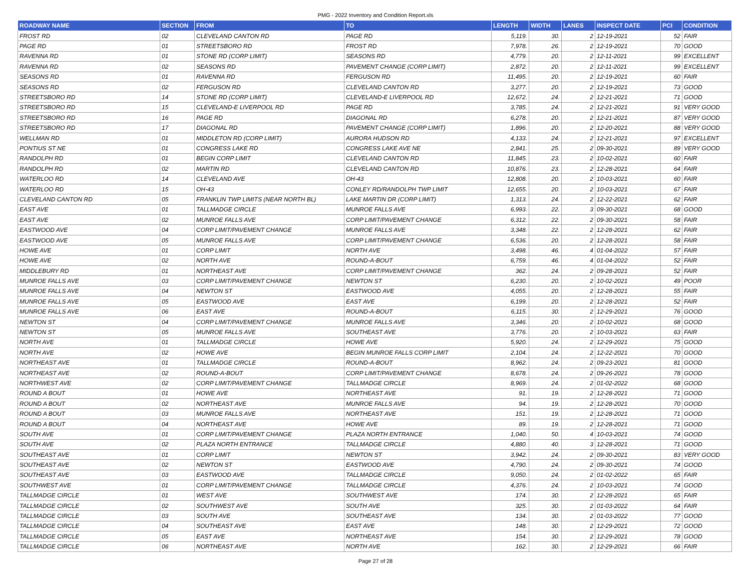PMG - 2022 Inventory and Condition Report.xls
| ROADWAY NAME | SECTION | FROM | TO | LENGTH | WIDTH | LANES | INSPECT DATE | PCI | CONDITION |
| --- | --- | --- | --- | --- | --- | --- | --- | --- | --- |
| FROST RD | 02 | CLEVELAND CANTON RD | PAGE RD | 5,119. | 30. | 2 | 12-19-2021 | 52 | FAIR |
| PAGE RD | 01 | STREETSBORO RD | FROST RD | 7,978. | 26. | 2 | 12-19-2021 | 70 | GOOD |
| RAVENNA RD | 01 | STONE RD (CORP LIMIT) | SEASONS RD | 4,779. | 20. | 2 | 12-11-2021 | 99 | EXCELLENT |
| RAVENNA RD | 02 | SEASONS RD | PAVEMENT CHANGE (CORP LIMIT) | 2,872. | 20. | 2 | 12-11-2021 | 99 | EXCELLENT |
| SEASONS RD | 01 | RAVENNA RD | FERGUSON RD | 11,495. | 20. | 2 | 12-19-2021 | 60 | FAIR |
| SEASONS RD | 02 | FERGUSON RD | CLEVELAND CANTON RD | 3,277. | 20. | 2 | 12-19-2021 | 73 | GOOD |
| STREETSBORO RD | 14 | STONE RD (CORP LIMIT) | CLEVELAND-E LIVERPOOL RD | 12,672. | 24. | 2 | 12-21-2021 | 71 | GOOD |
| STREETSBORO RD | 15 | CLEVELAND-E LIVERPOOL RD | PAGE RD | 3,785. | 24. | 2 | 12-21-2021 | 91 | VERY GOOD |
| STREETSBORO RD | 16 | PAGE RD | DIAGONAL RD | 6,278. | 20. | 2 | 12-21-2021 | 87 | VERY GOOD |
| STREETSBORO RD | 17 | DIAGONAL RD | PAVEMENT CHANGE (CORP LIMIT) | 1,896. | 20. | 2 | 12-20-2021 | 88 | VERY GOOD |
| WELLMAN RD | 01 | MIDDLETON RD (CORP LIMIT) | AURORA HUDSON RD | 4,133. | 24. | 2 | 12-21-2021 | 97 | EXCELLENT |
| PONTIUS ST NE | 01 | CONGRESS LAKE RD | CONGRESS LAKE AVE NE | 2,841. | 25. | 2 | 09-30-2021 | 89 | VERY GOOD |
| RANDOLPH RD | 01 | BEGIN CORP LIMIT | CLEVELAND CANTON RD | 11,845. | 23. | 2 | 10-02-2021 | 60 | FAIR |
| RANDOLPH RD | 02 | MARTIN RD | CLEVELAND CANTON RD | 10,876. | 23. | 2 | 12-28-2021 | 64 | FAIR |
| WATERLOO RD | 14 | CLEVELAND AVE | OH-43 | 12,808. | 20. | 2 | 10-03-2021 | 60 | FAIR |
| WATERLOO RD | 15 | OH-43 | CONLEY RD/RANDOLPH TWP LIMIT | 12,655. | 20. | 2 | 10-03-2021 | 67 | FAIR |
| CLEVELAND CANTON RD | 05 | FRANKLIN TWP LIMITS (NEAR NORTH BL) | LAKE MARTIN DR (CORP LIMIT) | 1,313. | 24. | 2 | 12-22-2021 | 62 | FAIR |
| EAST AVE | 01 | TALLMADGE CIRCLE | MUNROE FALLS AVE | 6,993. | 22. | 3 | 09-30-2021 | 68 | GOOD |
| EAST AVE | 02 | MUNROE FALLS AVE | CORP LIMIT/PAVEMENT CHANGE | 6,312. | 22. | 2 | 09-30-2021 | 58 | FAIR |
| EASTWOOD AVE | 04 | CORP LIMIT/PAVEMENT CHANGE | MUNROE FALLS AVE | 3,348. | 22. | 2 | 12-28-2021 | 62 | FAIR |
| EASTWOOD AVE | 05 | MUNROE FALLS AVE | CORP LIMIT/PAVEMENT CHANGE | 6,536. | 20. | 2 | 12-28-2021 | 58 | FAIR |
| HOWE AVE | 01 | CORP LIMIT | NORTH AVE | 3,498. | 46. | 4 | 01-04-2022 | 57 | FAIR |
| HOWE AVE | 02 | NORTH AVE | ROUND-A-BOUT | 6,759. | 46. | 4 | 01-04-2022 | 52 | FAIR |
| MIDDLEBURY RD | 01 | NORTHEAST AVE | CORP LIMIT/PAVEMENT CHANGE | 362. | 24. | 2 | 09-28-2021 | 52 | FAIR |
| MUNROE FALLS AVE | 03 | CORP LIMIT/PAVEMENT CHANGE | NEWTON ST | 6,230. | 20. | 2 | 10-02-2021 | 49 | POOR |
| MUNROE FALLS AVE | 04 | NEWTON ST | EASTWOOD AVE | 4,055. | 20. | 2 | 12-28-2021 | 55 | FAIR |
| MUNROE FALLS AVE | 05 | EASTWOOD AVE | EAST AVE | 6,199. | 20. | 2 | 12-28-2021 | 52 | FAIR |
| MUNROE FALLS AVE | 06 | EAST AVE | ROUND-A-BOUT | 6,115. | 30. | 2 | 12-29-2021 | 76 | GOOD |
| NEWTON ST | 04 | CORP LIMIT/PAVEMENT CHANGE | MUNROE FALLS AVE | 3,346. | 20. | 2 | 10-02-2021 | 68 | GOOD |
| NEWTON ST | 05 | MUNROE FALLS AVE | SOUTHEAST AVE | 3,776. | 20. | 2 | 10-03-2021 | 63 | FAIR |
| NORTH AVE | 01 | TALLMADGE CIRCLE | HOWE AVE | 5,920. | 24. | 2 | 12-29-2021 | 75 | GOOD |
| NORTH AVE | 02 | HOWE AVE | BEGIN MUNROE FALLS CORP LIMIT | 2,104. | 24. | 2 | 12-22-2021 | 70 | GOOD |
| NORTHEAST AVE | 01 | TALLMADGE CIRCLE | ROUND-A-BOUT | 8,962. | 24. | 2 | 09-23-2021 | 81 | GOOD |
| NORTHEAST AVE | 02 | ROUND-A-BOUT | CORP LIMIT/PAVEMENT CHANGE | 8,678. | 24. | 2 | 09-26-2021 | 78 | GOOD |
| NORTHWEST AVE | 02 | CORP LIMIT/PAVEMENT CHANGE | TALLMADGE CIRCLE | 8,969. | 24. | 2 | 01-02-2022 | 68 | GOOD |
| ROUND A BOUT | 01 | HOWE AVE | NORTHEAST AVE | 91. | 19. | 2 | 12-28-2021 | 71 | GOOD |
| ROUND A BOUT | 02 | NORTHEAST AVE | MUNROE FALLS AVE | 94. | 19. | 2 | 12-28-2021 | 70 | GOOD |
| ROUND A BOUT | 03 | MUNROE FALLS AVE | NORTHEAST AVE | 151. | 19. | 2 | 12-28-2021 | 71 | GOOD |
| ROUND A BOUT | 04 | NORTHEAST AVE | HOWE AVE | 89. | 19. | 2 | 12-28-2021 | 71 | GOOD |
| SOUTH AVE | 01 | CORP LIMIT/PAVEMENT CHANGE | PLAZA NORTH ENTRANCE | 1,040. | 50. | 4 | 10-03-2021 | 74 | GOOD |
| SOUTH AVE | 02 | PLAZA NORTH ENTRANCE | TALLMADGE CIRCLE | 4,880. | 40. | 3 | 12-28-2021 | 71 | GOOD |
| SOUTHEAST AVE | 01 | CORP LIMIT | NEWTON ST | 3,942. | 24. | 2 | 09-30-2021 | 83 | VERY GOOD |
| SOUTHEAST AVE | 02 | NEWTON ST | EASTWOOD AVE | 4,790. | 24. | 2 | 09-30-2021 | 74 | GOOD |
| SOUTHEAST AVE | 03 | EASTWOOD AVE | TALLMADGE CIRCLE | 9,050. | 24. | 2 | 01-02-2022 | 65 | FAIR |
| SOUTHWEST AVE | 01 | CORP LIMIT/PAVEMENT CHANGE | TALLMADGE CIRCLE | 4,376. | 24. | 2 | 10-03-2021 | 74 | GOOD |
| TALLMADGE CIRCLE | 01 | WEST AVE | SOUTHWEST AVE | 174. | 30. | 2 | 12-28-2021 | 65 | FAIR |
| TALLMADGE CIRCLE | 02 | SOUTHWEST AVE | SOUTH AVE | 325. | 30. | 2 | 01-03-2022 | 64 | FAIR |
| TALLMADGE CIRCLE | 03 | SOUTH AVE | SOUTHEAST AVE | 134. | 30. | 2 | 01-03-2022 | 77 | GOOD |
| TALLMADGE CIRCLE | 04 | SOUTHEAST AVE | EAST AVE | 148. | 30. | 2 | 12-29-2021 | 72 | GOOD |
| TALLMADGE CIRCLE | 05 | EAST AVE | NORTHEAST AVE | 154. | 30. | 2 | 12-29-2021 | 78 | GOOD |
| TALLMADGE CIRCLE | 06 | NORTHEAST AVE | NORTH AVE | 162. | 30. | 2 | 12-29-2021 | 66 | FAIR |
Page 27 of 28